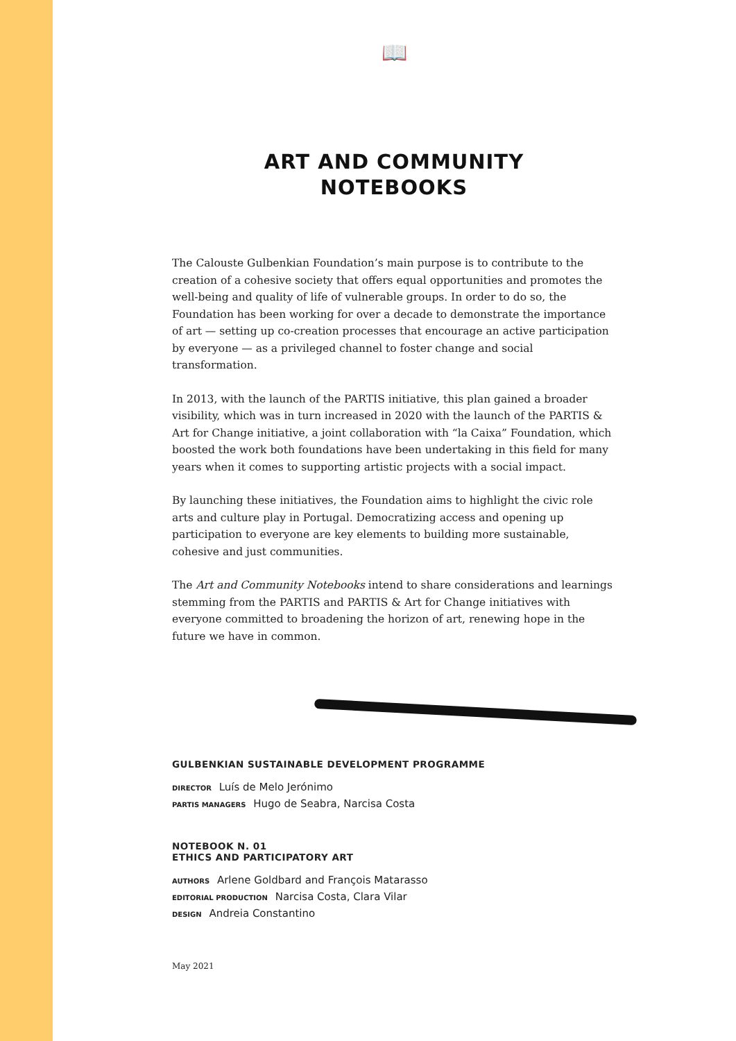📖
ART AND COMMUNITY
NOTEBOOKS
The Calouste Gulbenkian Foundation’s main purpose is to contribute to the creation of a cohesive society that offers equal opportunities and promotes the well-being and quality of life of vulnerable groups. In order to do so, the Foundation has been working for over a decade to demonstrate the importance of art — setting up co-creation processes that encourage an active participation by everyone — as a privileged channel to foster change and social transformation.
In 2013, with the launch of the PARTIS initiative, this plan gained a broader visibility, which was in turn increased in 2020 with the launch of the PARTIS & Art for Change initiative, a joint collaboration with “la Caixa” Foundation, which boosted the work both foundations have been undertaking in this field for many years when it comes to supporting artistic projects with a social impact.
By launching these initiatives, the Foundation aims to highlight the civic role arts and culture play in Portugal. Democratizing access and opening up participation to everyone are key elements to building more sustainable, cohesive and just communities.
The Art and Community Notebooks intend to share considerations and learnings stemming from the PARTIS and PARTIS & Art for Change initiatives with everyone committed to broadening the horizon of art, renewing hope in the future we have in common.
GULBENKIAN SUSTAINABLE DEVELOPMENT PROGRAMME
DIRECTOR Luís de Melo Jerónimo
PARTIS MANAGERS Hugo de Seabra, Narcisa Costa
NOTEBOOK N. 01
ETHICS AND PARTICIPATORY ART
AUTHORS Arlene Goldbard and François Matarasso
EDITORIAL PRODUCTION Narcisa Costa, Clara Vilar
DESIGN Andreia Constantino
May 2021